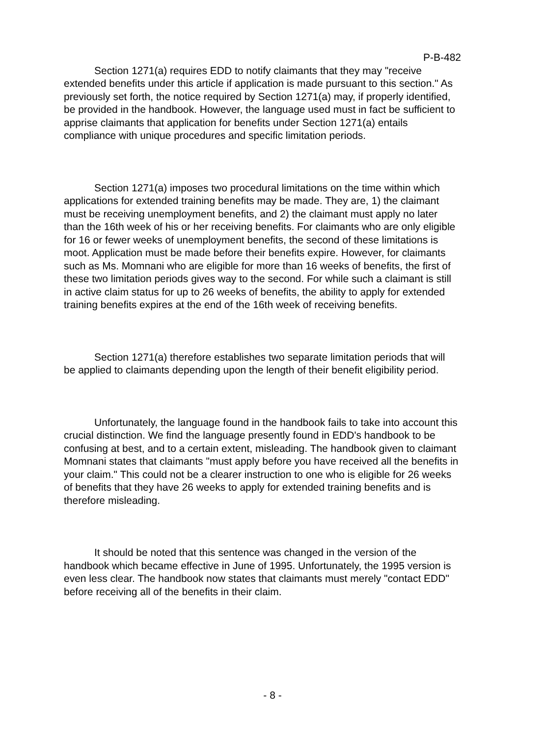P-B-482
Section 1271(a) requires EDD to notify claimants that they may "receive extended benefits under this article if application is made pursuant to this section." As previously set forth, the notice required by Section 1271(a) may, if properly identified, be provided in the handbook. However, the language used must in fact be sufficient to apprise claimants that application for benefits under Section 1271(a) entails compliance with unique procedures and specific limitation periods.
Section 1271(a) imposes two procedural limitations on the time within which applications for extended training benefits may be made. They are, 1) the claimant must be receiving unemployment benefits, and 2) the claimant must apply no later than the 16th week of his or her receiving benefits. For claimants who are only eligible for 16 or fewer weeks of unemployment benefits, the second of these limitations is moot. Application must be made before their benefits expire. However, for claimants such as Ms. Momnani who are eligible for more than 16 weeks of benefits, the first of these two limitation periods gives way to the second. For while such a claimant is still in active claim status for up to 26 weeks of benefits, the ability to apply for extended training benefits expires at the end of the 16th week of receiving benefits.
Section 1271(a) therefore establishes two separate limitation periods that will be applied to claimants depending upon the length of their benefit eligibility period.
Unfortunately, the language found in the handbook fails to take into account this crucial distinction. We find the language presently found in EDD's handbook to be confusing at best, and to a certain extent, misleading. The handbook given to claimant Momnani states that claimants "must apply before you have received all the benefits in your claim." This could not be a clearer instruction to one who is eligible for 26 weeks of benefits that they have 26 weeks to apply for extended training benefits and is therefore misleading.
It should be noted that this sentence was changed in the version of the handbook which became effective in June of 1995. Unfortunately, the 1995 version is even less clear. The handbook now states that claimants must merely "contact EDD" before receiving all of the benefits in their claim.
- 8 -